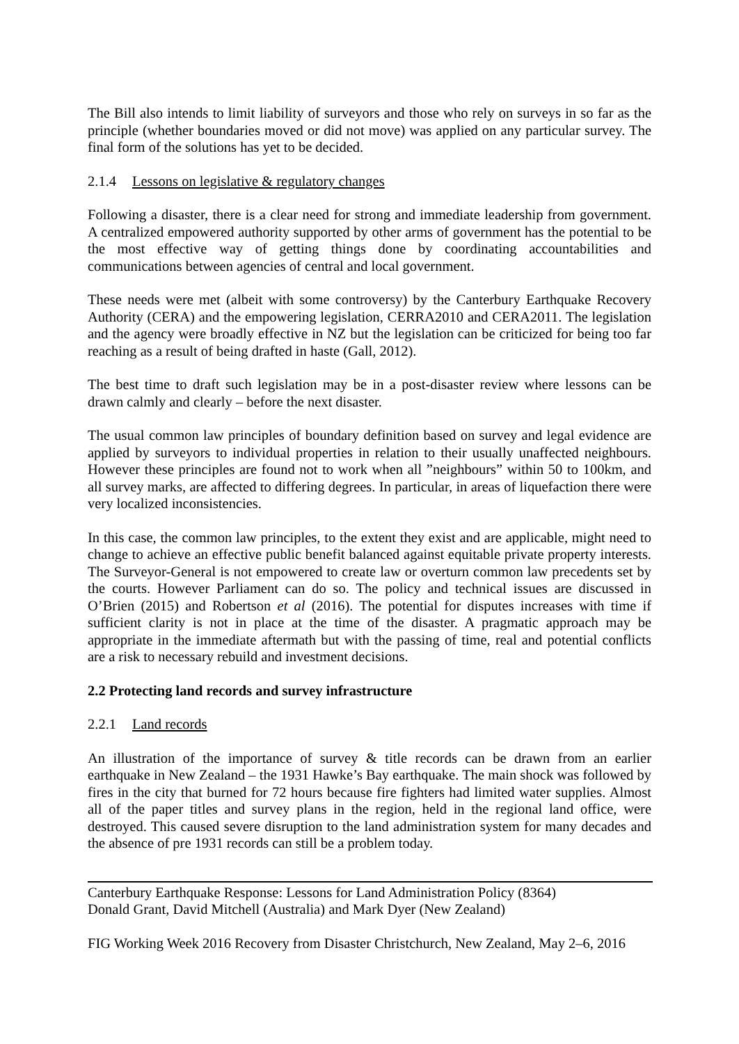The Bill also intends to limit liability of surveyors and those who rely on surveys in so far as the principle (whether boundaries moved or did not move) was applied on any particular survey. The final form of the solutions has yet to be decided.
2.1.4 Lessons on legislative & regulatory changes
Following a disaster, there is a clear need for strong and immediate leadership from government. A centralized empowered authority supported by other arms of government has the potential to be the most effective way of getting things done by coordinating accountabilities and communications between agencies of central and local government.
These needs were met (albeit with some controversy) by the Canterbury Earthquake Recovery Authority (CERA) and the empowering legislation, CERRA2010 and CERA2011. The legislation and the agency were broadly effective in NZ but the legislation can be criticized for being too far reaching as a result of being drafted in haste (Gall, 2012).
The best time to draft such legislation may be in a post-disaster review where lessons can be drawn calmly and clearly – before the next disaster.
The usual common law principles of boundary definition based on survey and legal evidence are applied by surveyors to individual properties in relation to their usually unaffected neighbours. However these principles are found not to work when all ”neighbours” within 50 to 100km, and all survey marks, are affected to differing degrees. In particular, in areas of liquefaction there were very localized inconsistencies.
In this case, the common law principles, to the extent they exist and are applicable, might need to change to achieve an effective public benefit balanced against equitable private property interests. The Surveyor-General is not empowered to create law or overturn common law precedents set by the courts. However Parliament can do so. The policy and technical issues are discussed in O’Brien (2015) and Robertson et al (2016). The potential for disputes increases with time if sufficient clarity is not in place at the time of the disaster. A pragmatic approach may be appropriate in the immediate aftermath but with the passing of time, real and potential conflicts are a risk to necessary rebuild and investment decisions.
2.2 Protecting land records and survey infrastructure
2.2.1 Land records
An illustration of the importance of survey & title records can be drawn from an earlier earthquake in New Zealand – the 1931 Hawke’s Bay earthquake. The main shock was followed by fires in the city that burned for 72 hours because fire fighters had limited water supplies. Almost all of the paper titles and survey plans in the region, held in the regional land office, were destroyed. This caused severe disruption to the land administration system for many decades and the absence of pre 1931 records can still be a problem today.
Canterbury Earthquake Response: Lessons for Land Administration Policy (8364)
Donald Grant, David Mitchell (Australia) and Mark Dyer (New Zealand)
FIG Working Week 2016 Recovery from Disaster Christchurch, New Zealand, May 2–6, 2016